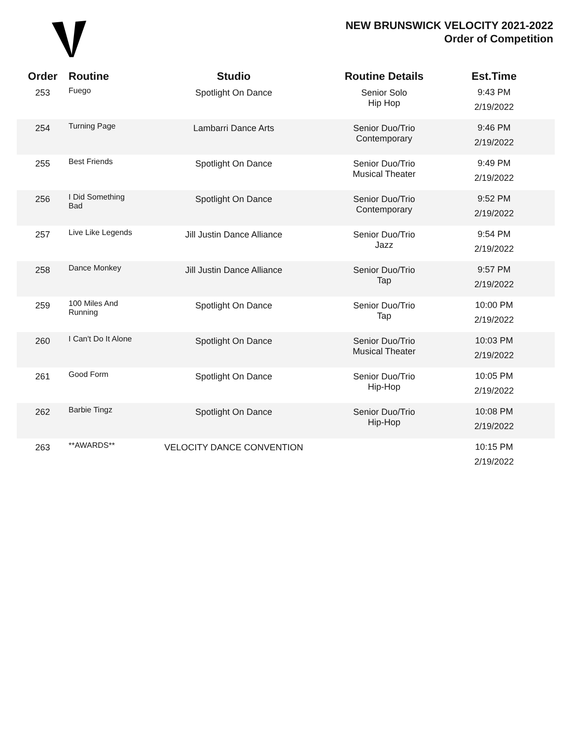NEW BRUNSWICK VELOCITY 2021-2022
Order of Competition
| Order | Routine | Studio | Routine Details | Est.Time |
| --- | --- | --- | --- | --- |
| 253 | Fuego | Spotlight On Dance | Senior Solo Hip Hop | 9:43 PM 2/19/2022 |
| 254 | Turning Page | Lambarri Dance Arts | Senior Duo/Trio Contemporary | 9:46 PM 2/19/2022 |
| 255 | Best Friends | Spotlight On Dance | Senior Duo/Trio Musical Theater | 9:49 PM 2/19/2022 |
| 256 | I Did Something Bad | Spotlight On Dance | Senior Duo/Trio Contemporary | 9:52 PM 2/19/2022 |
| 257 | Live Like Legends | Jill Justin Dance Alliance | Senior Duo/Trio Jazz | 9:54 PM 2/19/2022 |
| 258 | Dance Monkey | Jill Justin Dance Alliance | Senior Duo/Trio Tap | 9:57 PM 2/19/2022 |
| 259 | 100 Miles And Running | Spotlight On Dance | Senior Duo/Trio Tap | 10:00 PM 2/19/2022 |
| 260 | I Can't Do It Alone | Spotlight On Dance | Senior Duo/Trio Musical Theater | 10:03 PM 2/19/2022 |
| 261 | Good Form | Spotlight On Dance | Senior Duo/Trio Hip-Hop | 10:05 PM 2/19/2022 |
| 262 | Barbie Tingz | Spotlight On Dance | Senior Duo/Trio Hip-Hop | 10:08 PM 2/19/2022 |
| 263 | **AWARDS** | VELOCITY DANCE CONVENTION | | 10:15 PM 2/19/2022 |